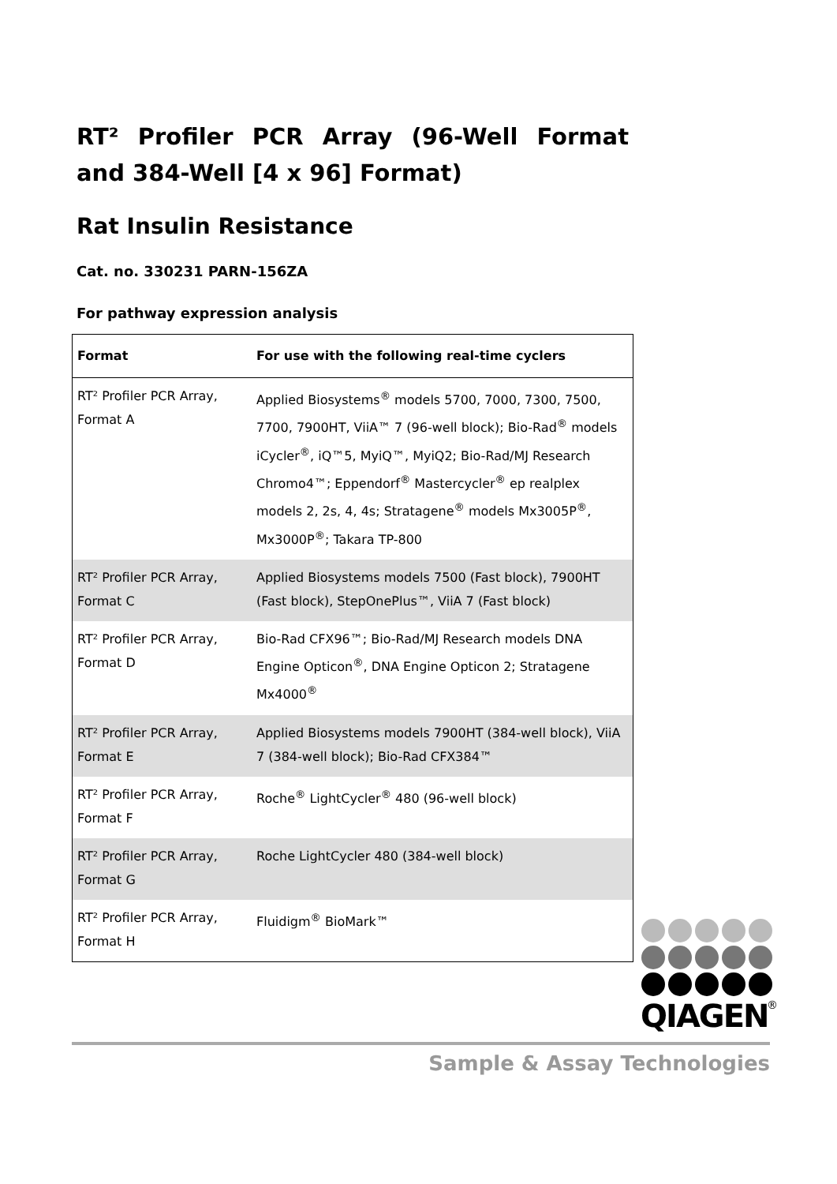RT² Profiler PCR Array (96-Well Format and 384-Well [4 x 96] Format)
Rat Insulin Resistance
Cat. no. 330231 PARN-156ZA
For pathway expression analysis
| Format | For use with the following real-time cyclers |
| --- | --- |
| RT² Profiler PCR Array, Format A | Applied Biosystems<sup>®</sup> models 5700, 7000, 7300, 7500, 7700, 7900HT, ViiA™ 7 (96-well block); Bio-Rad<sup>®</sup> models iCycler<sup>®</sup>, iQ™5, MyiQ™, MyiQ2; Bio-Rad/MJ Research Chromo4™; Eppendorf<sup>®</sup> Mastercycler<sup>®</sup> ep realplex models 2, 2s, 4, 4s; Stratagene<sup>®</sup> models Mx3005P<sup>®</sup>, Mx3000P<sup>®</sup>; Takara TP-800 |
| RT² Profiler PCR Array, Format C | Applied Biosystems models 7500 (Fast block), 7900HT (Fast block), StepOnePlus™, ViiA 7 (Fast block) |
| RT² Profiler PCR Array, Format D | Bio-Rad CFX96™; Bio-Rad/MJ Research models DNA Engine Opticon<sup>®</sup>, DNA Engine Opticon 2; Stratagene Mx4000<sup>®</sup> |
| RT² Profiler PCR Array, Format E | Applied Biosystems models 7900HT (384-well block), ViiA 7 (384-well block); Bio-Rad CFX384™ |
| RT² Profiler PCR Array, Format F | Roche<sup>®</sup> LightCycler<sup>®</sup> 480 (96-well block) |
| RT² Profiler PCR Array, Format G | Roche LightCycler 480 (384-well block) |
| RT² Profiler PCR Array, Format H | Fluidigm<sup>®</sup> BioMark™ |
QIAGEN
®
Sample & Assay Technologies